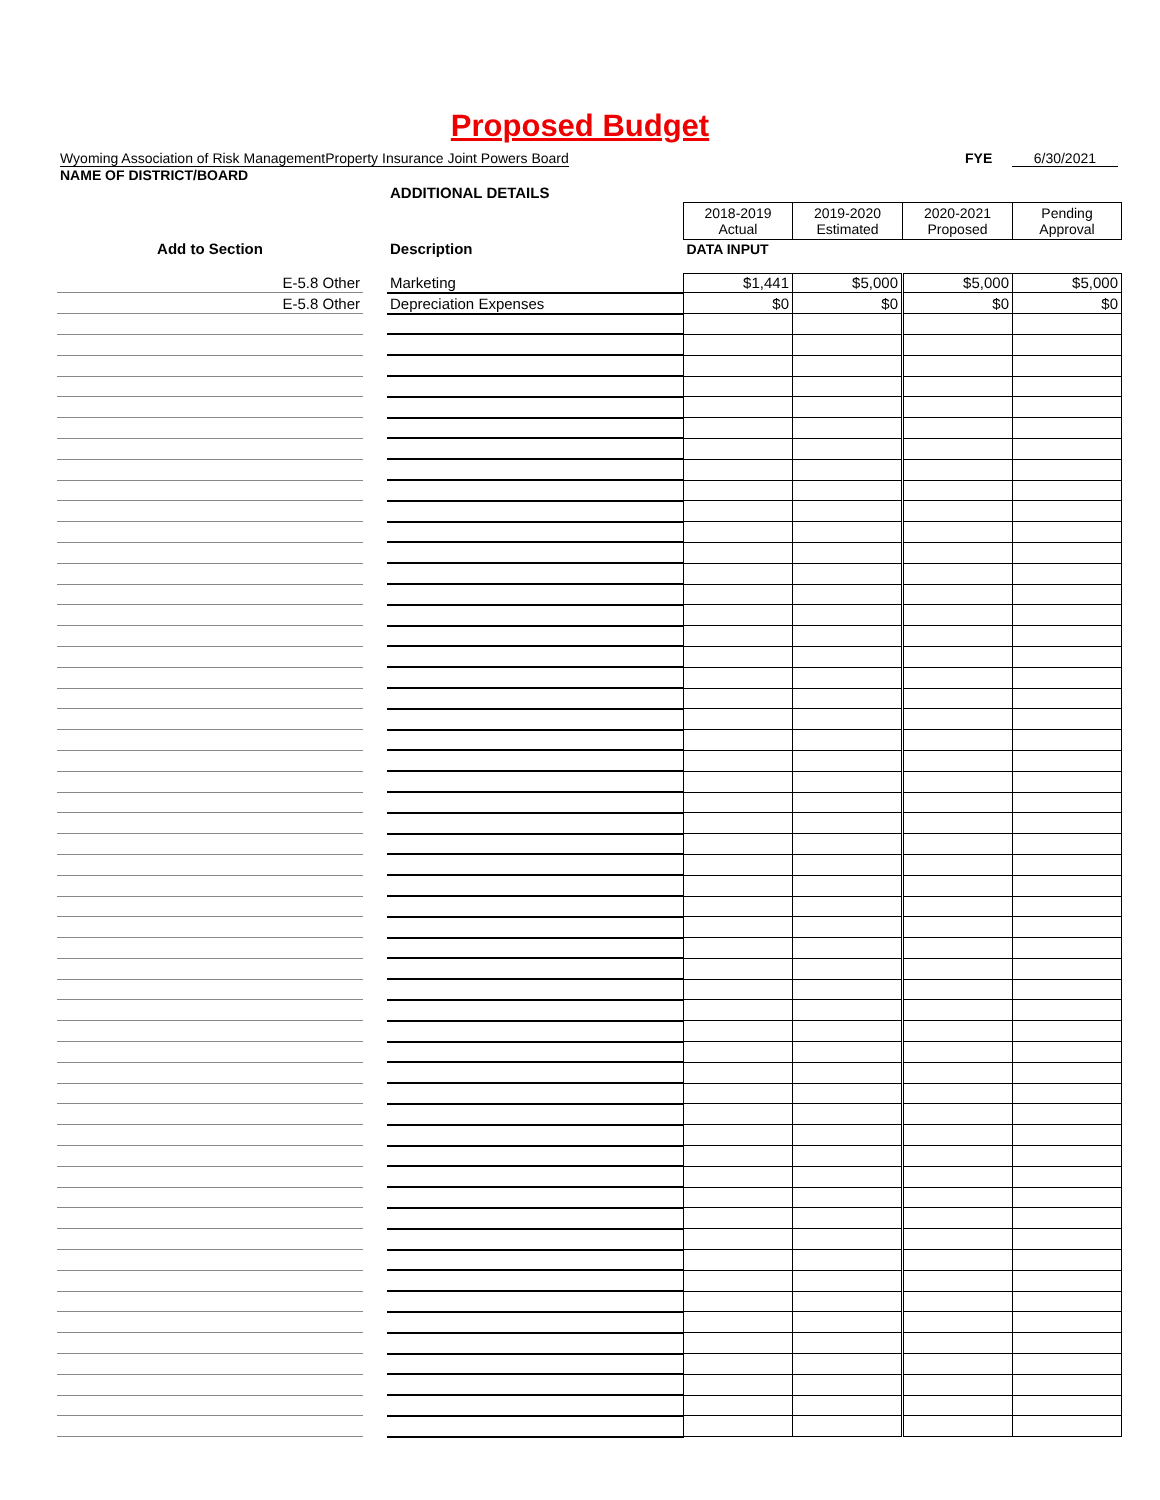Proposed Budget
Wyoming Association of Risk ManagementProperty Insurance Joint Powers Board FYE 6/30/2021
NAME OF DISTRICT/BOARD
| | | ADDITIONAL DETAILS | | | | |
| | | | 2018-2019 Actual | 2019-2020 Estimated | 2020-2021 Proposed | Pending Approval |
| Add to Section | | Description | DATA INPUT | | | |
| E-5.8 Other | | Marketing | $1,441 | $5,000 | $5,000 | $5,000 |
| E-5.8 Other | | Depreciation Expenses | $0 | $0 | $0 | $0 |